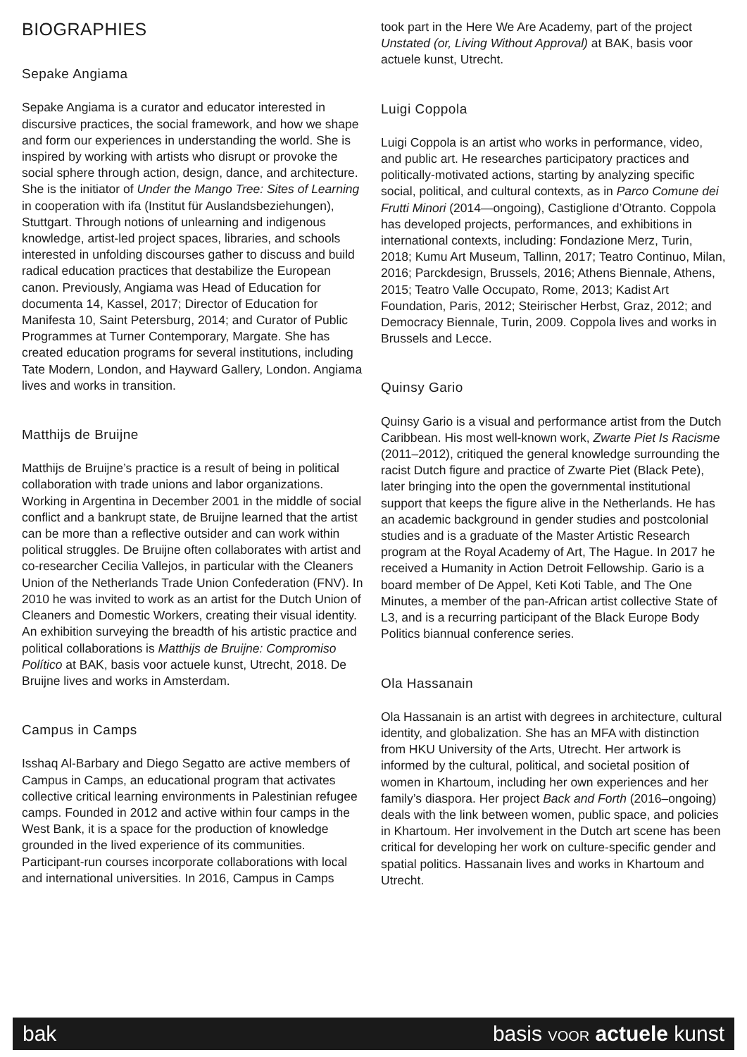BIOGRAPHIES
Sepake Angiama
Sepake Angiama is a curator and educator interested in discursive practices, the social framework, and how we shape and form our experiences in understanding the world. She is inspired by working with artists who disrupt or provoke the social sphere through action, design, dance, and architecture. She is the initiator of Under the Mango Tree: Sites of Learning in cooperation with ifa (Institut für Auslandsbeziehungen), Stuttgart. Through notions of unlearning and indigenous knowledge, artist-led project spaces, libraries, and schools interested in unfolding discourses gather to discuss and build radical education practices that destabilize the European canon. Previously, Angiama was Head of Education for documenta 14, Kassel, 2017; Director of Education for Manifesta 10, Saint Petersburg, 2014; and Curator of Public Programmes at Turner Contemporary, Margate. She has created education programs for several institutions, including Tate Modern, London, and Hayward Gallery, London. Angiama lives and works in transition.
Matthijs de Bruijne
Matthijs de Bruijne’s practice is a result of being in political collaboration with trade unions and labor organizations. Working in Argentina in December 2001 in the middle of social conflict and a bankrupt state, de Bruijne learned that the artist can be more than a reflective outsider and can work within political struggles. De Bruijne often collaborates with artist and co-researcher Cecilia Vallejos, in particular with the Cleaners Union of the Netherlands Trade Union Confederation (FNV). In 2010 he was invited to work as an artist for the Dutch Union of Cleaners and Domestic Workers, creating their visual identity. An exhibition surveying the breadth of his artistic practice and political collaborations is Matthijs de Bruijne: Compromiso Político at BAK, basis voor actuele kunst, Utrecht, 2018. De Bruijne lives and works in Amsterdam.
Campus in Camps
Isshaq Al-Barbary and Diego Segatto are active members of Campus in Camps, an educational program that activates collective critical learning environments in Palestinian refugee camps. Founded in 2012 and active within four camps in the West Bank, it is a space for the production of knowledge grounded in the lived experience of its communities. Participant-run courses incorporate collaborations with local and international universities. In 2016, Campus in Camps
took part in the Here We Are Academy, part of the project Unstated (or, Living Without Approval) at BAK, basis voor actuele kunst, Utrecht.
Luigi Coppola
Luigi Coppola is an artist who works in performance, video, and public art. He researches participatory practices and politically-motivated actions, starting by analyzing specific social, political, and cultural contexts, as in Parco Comune dei Frutti Minori (2014—ongoing), Castiglione d’Otranto. Coppola has developed projects, performances, and exhibitions in international contexts, including: Fondazione Merz, Turin, 2018; Kumu Art Museum, Tallinn, 2017; Teatro Continuo, Milan, 2016; Parckdesign, Brussels, 2016; Athens Biennale, Athens, 2015; Teatro Valle Occupato, Rome, 2013; Kadist Art Foundation, Paris, 2012; Steirischer Herbst, Graz, 2012; and Democracy Biennale, Turin, 2009. Coppola lives and works in Brussels and Lecce.
Quinsy Gario
Quinsy Gario is a visual and performance artist from the Dutch Caribbean. His most well-known work, Zwarte Piet Is Racisme (2011–2012), critiqued the general knowledge surrounding the racist Dutch figure and practice of Zwarte Piet (Black Pete), later bringing into the open the governmental institutional support that keeps the figure alive in the Netherlands. He has an academic background in gender studies and postcolonial studies and is a graduate of the Master Artistic Research program at the Royal Academy of Art, The Hague. In 2017 he received a Humanity in Action Detroit Fellowship. Gario is a board member of De Appel, Keti Koti Table, and The One Minutes, a member of the pan-African artist collective State of L3, and is a recurring participant of the Black Europe Body Politics biannual conference series.
Ola Hassanain
Ola Hassanain is an artist with degrees in architecture, cultural identity, and globalization. She has an MFA with distinction from HKU University of the Arts, Utrecht. Her artwork is informed by the cultural, political, and societal position of women in Khartoum, including her own experiences and her family’s diaspora. Her project Back and Forth (2016–ongoing) deals with the link between women, public space, and policies in Khartoum. Her involvement in the Dutch art scene has been critical for developing her work on culture-specific gender and spatial politics. Hassanain lives and works in Khartoum and Utrecht.
bak basis VOOR actuele kunst